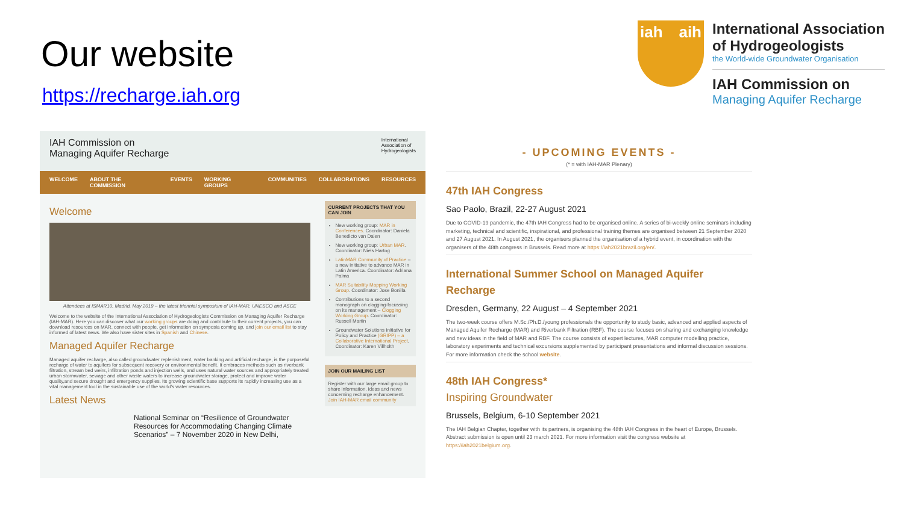Our website
https://recharge.iah.org
iah aih
International Association
of Hydrogeologists
the World-wide Groundwater Organisation
IAH Commission on
Managing Aquifer Recharge
IAH Commission on
Managing Aquifer Recharge
International
Association of
Hydrogeologists
WELCOME ABOUT THE COMMISSION EVENTS WORKING GROUPS COMMUNITIES COLLABORATIONS RESOURCES
Welcome
Attendees at ISMAR10, Madrid, May 2019 – the latest triennial symposium of IAH-MAR, UNESCO and ASCE
Welcome to the website of the International Association of Hydrogeologists Commission on Managing Aquifer Recharge (IAH-MAR). Here you can discover what our working groups are doing and contribute to their current projects, you can download resources on MAR, connect with people, get information on symposia coming up, and join our email list to stay informed of latest news. We also have sister sites in Spanish and Chinese.
Managed Aquifer Recharge
Managed aquifer recharge, also called groundwater replenishment, water banking and artificial recharge, is the purposeful recharge of water to aquifers for subsequent recovery or environmental benefit. It embraces methods such as riverbank filtration, stream bed weirs, infiltration ponds and injection wells, and uses natural water sources and appropriately treated urban stormwater, sewage and other waste waters to increase groundwater storage, protect and improve water quality,and secure drought and emergency supplies. Its growing scientific base supports its rapidly increasing use as a vital management tool in the sustainable use of the world's water resources.
Latest News
National Seminar on “Resilience of Groundwater Resources for Accommodating Changing Climate Scenarios” – 7 November 2020 in New Delhi,
CURRENT PROJECTS THAT YOU CAN JOIN
New working group: MAR in Conferences. Coordinator: Daniela Benedicto van Dalen
New working group: Urban MAR. Coordinator: Niels Hartog
LatinMAR Community of Practice – a new initiative to advance MAR in Latin America. Coordinator: Adriana Palma
MAR Suitability Mapping Working Group. Coordinator: Jose Bonilla
Contributions to a second monograph on clogging-focussing on its management – Clogging Working Group. Coordinator: Russell Martin
Groundwater Solutions Initiative for Policy and Practice (GRIPP) – a Collaborative International Project, Coordinator: Karen Villholth
JOIN OUR MAILING LIST
Register with our large email group to share information, ideas and news concerning recharge enhancement.
Join IAH-MAR email community
- UPCOMING EVENTS -
(* = with IAH-MAR Plenary)
47th IAH Congress
Sao Paolo, Brazil, 22-27 August 2021
Due to COVID-19 pandemic, the 47th IAH Congress had to be organised online. A series of bi-weekly online seminars including marketing, technical and scientific, inspirational, and professional training themes are organised between 21 September 2020 and 27 August 2021. In August 2021, the organisers planned the organisation of a hybrid event, in coordination with the organisers of the 48th congress in Brussels. Read more at https://iah2021brazil.org/en/.
International Summer School on Managed Aquifer Recharge
Dresden, Germany, 22 August – 4 September 2021
The two-week course offers M.Sc./Ph.D./young professionals the opportunity to study basic, advanced and applied aspects of Managed Aquifer Recharge (MAR) and Riverbank Filtration (RBF). The course focuses on sharing and exchanging knowledge and new ideas in the field of MAR and RBF. The course consists of expert lectures, MAR computer modelling practice, laboratory experiments and technical excursions supplemented by participant presentations and informal discussion sessions. For more information check the school website.
48th IAH Congress*
Inspiring Groundwater
Brussels, Belgium, 6-10 September 2021
The IAH Belgian Chapter, together with its partners, is organising the 48th IAH Congress in the heart of Europe, Brussels. Abstract submission is open until 23 march 2021. For more information visit the congress website at https://iah2021belgium.org.